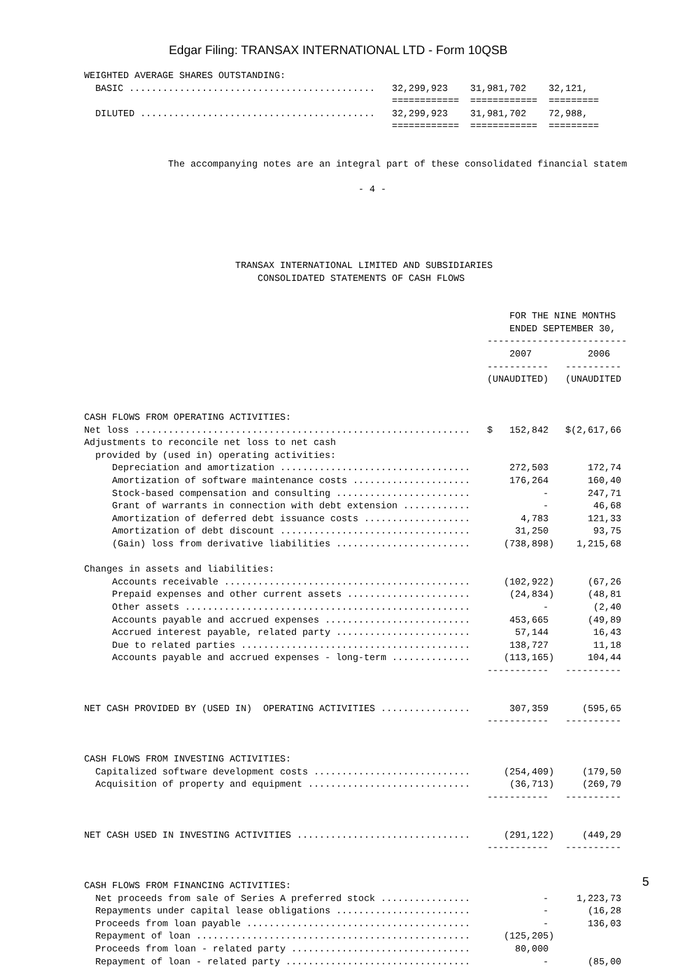Edgar Filing: TRANSAX INTERNATIONAL LTD - Form 10QSB
WEIGHTED AVERAGE SHARES OUTSTANDING:
  BASIC ............................................   32,299,923    31,981,702    32,121,
                                                       ============  ============  =========
  DILUTED ..........................................   32,299,923    31,981,702    72,988,
                                                       ============  ============  =========


               The accompanying notes are an integral part of these consolidated financial statem

                                                 - 4 -





                           TRANSAX INTERNATIONAL LIMITED AND SUBSIDIARIES
                               CONSOLIDATED STATEMENTS OF CASH FLOWS


                                                                            FOR THE NINE MONTHS
                                                                            ENDED SEPTEMBER 30,
                                                                        -------------------------
                                                                            2007          2006
                                                                        -----------   ----------
                                                                        (UNAUDITED)   (UNAUDITED


CASH FLOWS FROM OPERATING ACTIVITIES:
Net loss ............................................................   $   152,842   $(2,617,66
Adjustments to reconcile net loss to net cash
  provided by (used in) operating activities:
     Depreciation and amortization ..................................       272,503       172,74
     Amortization of software maintenance costs .....................       176,264       160,40
     Stock-based compensation and consulting ........................             -       247,71
     Grant of warrants in connection with debt extension ............             -        46,68
     Amortization of deferred debt issuance costs ...................         4,783       121,33
     Amortization of debt discount ..................................        31,250        93,75
     (Gain) loss from derivative liabilities ........................      (738,898)    1,215,68

Changes in assets and liabilities:
     Accounts receivable ............................................      (102,922)      (67,26
     Prepaid expenses and other current assets ......................       (24,834)      (48,81
     Other assets ...................................................             -        (2,40
     Accounts payable and accrued expenses ..........................       453,665       (49,89
     Accrued interest payable, related party ........................        57,144        16,43
     Due to related parties .........................................       138,727        11,18
     Accounts payable and accrued expenses - long-term ..............      (113,165)      104,44
                                                                        -----------   ----------


NET CASH PROVIDED BY (USED IN)  OPERATING ACTIVITIES ................       307,359      (595,65
                                                                        -----------   ----------


CASH FLOWS FROM INVESTING ACTIVITIES:
  Capitalized software development costs ............................      (254,409)     (179,50
  Acquisition of property and equipment .............................       (36,713)     (269,79
                                                                        -----------   ----------


NET CASH USED IN INVESTING ACTIVITIES ...............................      (291,122)     (449,29
                                                                        -----------   ----------


CASH FLOWS FROM FINANCING ACTIVITIES:
  Net proceeds from sale of Series A preferred stock ................             -     1,223,73
  Repayments under capital lease obligations ........................             -       (16,28
  Proceeds from loan payable ........................................             -       136,03
  Repayment of loan .................................................      (125,205)
  Proceeds from loan - related party ................................        80,000
  Repayment of loan - related party .................................             -       (85,00
5